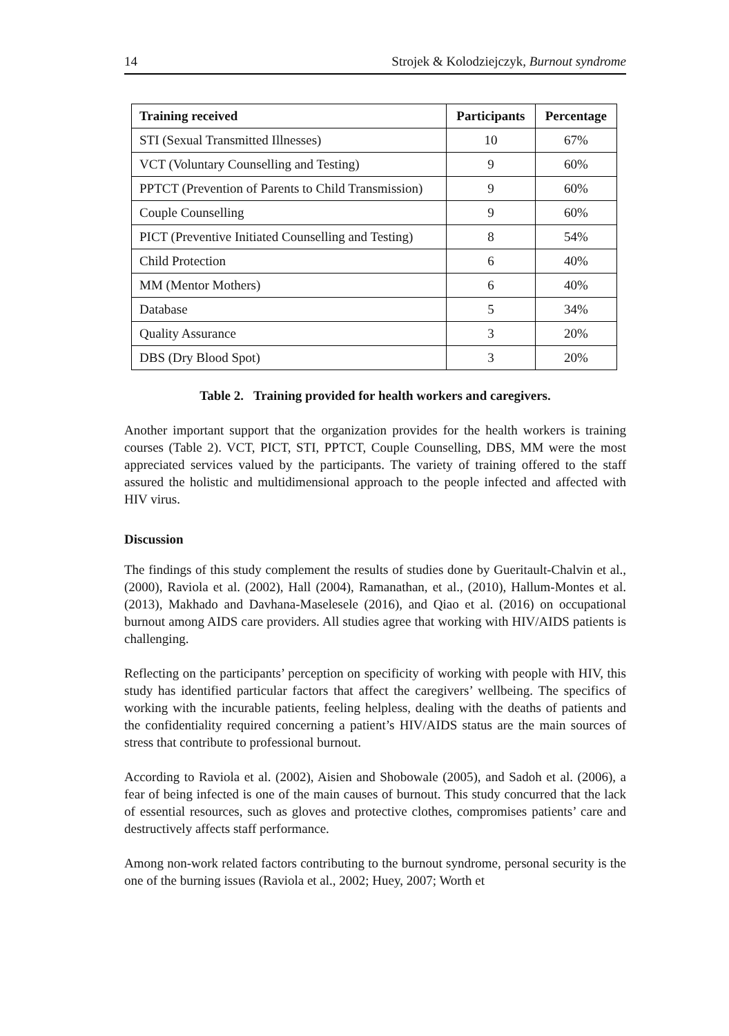14 Strojek & Kolodziejczyk, Burnout syndrome
| Training received | Participants | Percentage |
| --- | --- | --- |
| STI (Sexual Transmitted Illnesses) | 10 | 67% |
| VCT (Voluntary Counselling and Testing) | 9 | 60% |
| PPTCT (Prevention of Parents to Child Transmission) | 9 | 60% |
| Couple Counselling | 9 | 60% |
| PICT (Preventive Initiated Counselling and Testing) | 8 | 54% |
| Child Protection | 6 | 40% |
| MM (Mentor Mothers) | 6 | 40% |
| Database | 5 | 34% |
| Quality Assurance | 3 | 20% |
| DBS (Dry Blood Spot) | 3 | 20% |
Table 2. Training provided for health workers and caregivers.
Another important support that the organization provides for the health workers is training courses (Table 2). VCT, PICT, STI, PPTCT, Couple Counselling, DBS, MM were the most appreciated services valued by the participants. The variety of training offered to the staff assured the holistic and multidimensional approach to the people infected and affected with HIV virus.
Discussion
The findings of this study complement the results of studies done by Gueritault-Chalvin et al., (2000), Raviola et al. (2002), Hall (2004), Ramanathan, et al., (2010), Hallum-Montes et al. (2013), Makhado and Davhana-Maselesele (2016), and Qiao et al. (2016) on occupational burnout among AIDS care providers. All studies agree that working with HIV/AIDS patients is challenging.
Reflecting on the participants’ perception on specificity of working with people with HIV, this study has identified particular factors that affect the caregivers’ wellbeing. The specifics of working with the incurable patients, feeling helpless, dealing with the deaths of patients and the confidentiality required concerning a patient’s HIV/AIDS status are the main sources of stress that contribute to professional burnout.
According to Raviola et al. (2002), Aisien and Shobowale (2005), and Sadoh et al. (2006), a fear of being infected is one of the main causes of burnout. This study concurred that the lack of essential resources, such as gloves and protective clothes, compromises patients’ care and destructively affects staff performance.
Among non-work related factors contributing to the burnout syndrome, personal security is the one of the burning issues (Raviola et al., 2002; Huey, 2007; Worth et